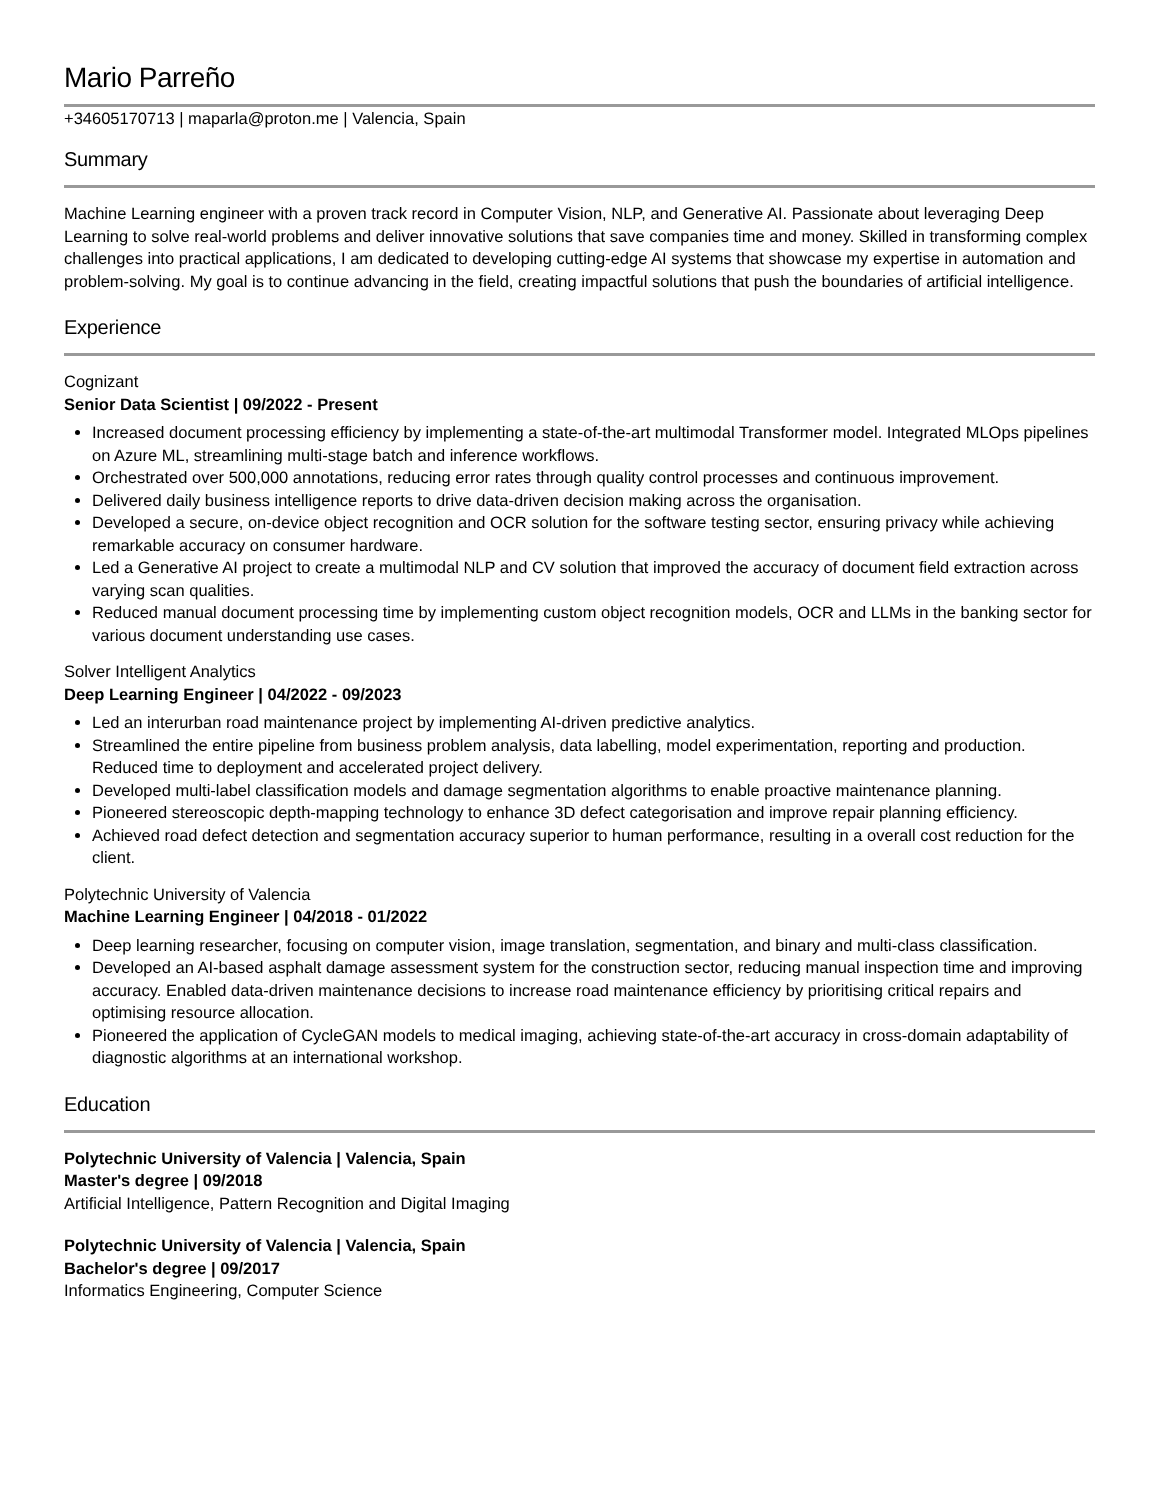Mario Parreño
+34605170713 | maparla@proton.me | Valencia, Spain
Summary
Machine Learning engineer with a proven track record in Computer Vision, NLP, and Generative AI. Passionate about leveraging Deep Learning to solve real-world problems and deliver innovative solutions that save companies time and money. Skilled in transforming complex challenges into practical applications, I am dedicated to developing cutting-edge AI systems that showcase my expertise in automation and problem-solving. My goal is to continue advancing in the field, creating impactful solutions that push the boundaries of artificial intelligence.
Experience
Cognizant
Senior Data Scientist | 09/2022 - Present
Increased document processing efficiency by implementing a state-of-the-art multimodal Transformer model. Integrated MLOps pipelines on Azure ML, streamlining multi-stage batch and inference workflows.
Orchestrated over 500,000 annotations, reducing error rates through quality control processes and continuous improvement.
Delivered daily business intelligence reports to drive data-driven decision making across the organisation.
Developed a secure, on-device object recognition and OCR solution for the software testing sector, ensuring privacy while achieving remarkable accuracy on consumer hardware.
Led a Generative AI project to create a multimodal NLP and CV solution that improved the accuracy of document field extraction across varying scan qualities.
Reduced manual document processing time by implementing custom object recognition models, OCR and LLMs in the banking sector for various document understanding use cases.
Solver Intelligent Analytics
Deep Learning Engineer | 04/2022 - 09/2023
Led an interurban road maintenance project by implementing AI-driven predictive analytics.
Streamlined the entire pipeline from business problem analysis, data labelling, model experimentation, reporting and production. Reduced time to deployment and accelerated project delivery.
Developed multi-label classification models and damage segmentation algorithms to enable proactive maintenance planning.
Pioneered stereoscopic depth-mapping technology to enhance 3D defect categorisation and improve repair planning efficiency.
Achieved road defect detection and segmentation accuracy superior to human performance, resulting in a overall cost reduction for the client.
Polytechnic University of Valencia
Machine Learning Engineer | 04/2018 - 01/2022
Deep learning researcher, focusing on computer vision, image translation, segmentation, and binary and multi-class classification.
Developed an AI-based asphalt damage assessment system for the construction sector, reducing manual inspection time and improving accuracy. Enabled data-driven maintenance decisions to increase road maintenance efficiency by prioritising critical repairs and optimising resource allocation.
Pioneered the application of CycleGAN models to medical imaging, achieving state-of-the-art accuracy in cross-domain adaptability of diagnostic algorithms at an international workshop.
Education
Polytechnic University of Valencia | Valencia, Spain
Master's degree | 09/2018
Artificial Intelligence, Pattern Recognition and Digital Imaging
Polytechnic University of Valencia | Valencia, Spain
Bachelor's degree | 09/2017
Informatics Engineering, Computer Science